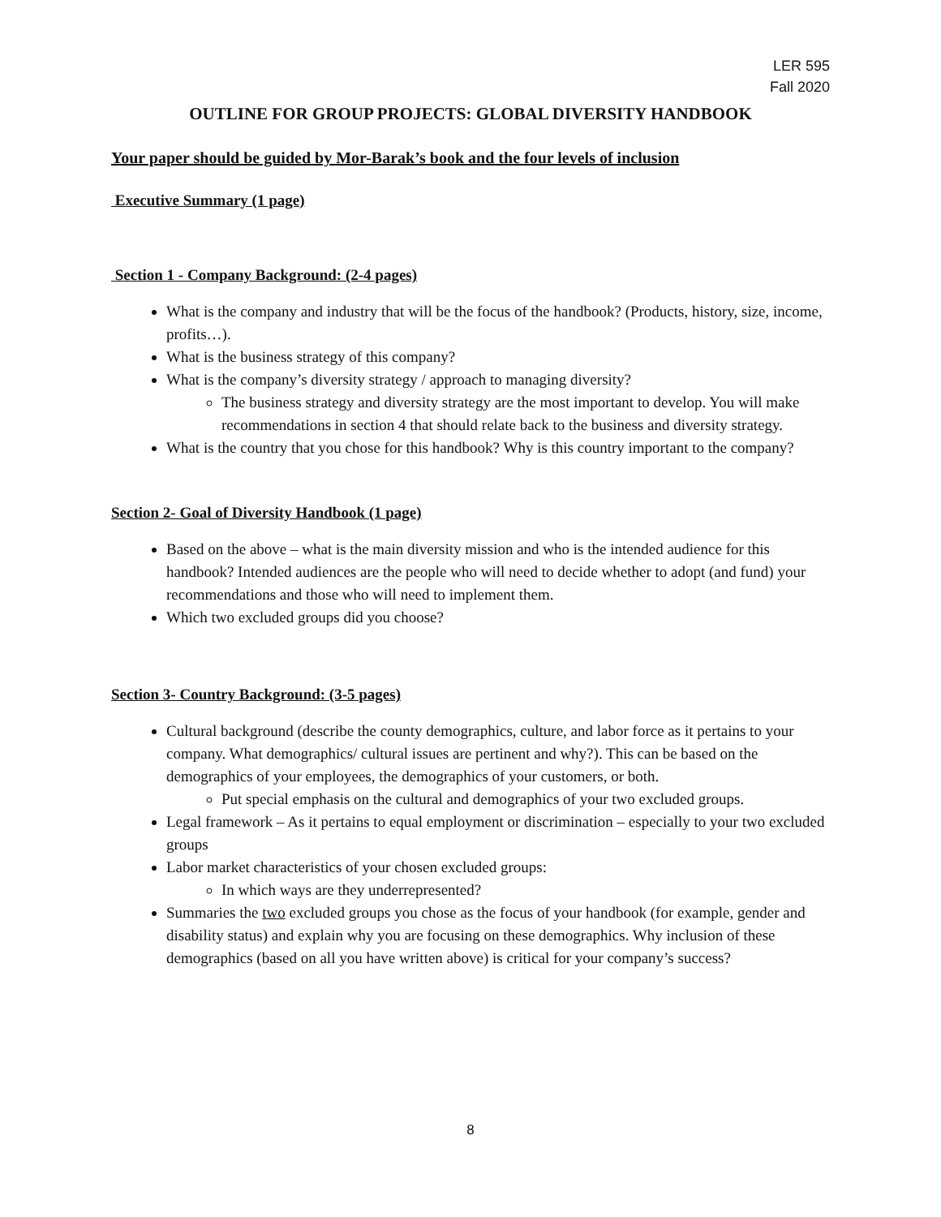LER 595
Fall 2020
OUTLINE FOR GROUP PROJECTS: GLOBAL DIVERSITY HANDBOOK
Your paper should be guided by Mor-Barak’s book and the four levels of inclusion
Executive Summary (1 page)
Section 1 - Company Background: (2-4 pages)
What is the company and industry that will be the focus of the handbook? (Products, history, size, income, profits…).
What is the business strategy of this company?
What is the company’s diversity strategy / approach to managing diversity?
The business strategy and diversity strategy are the most important to develop. You will make recommendations in section 4 that should relate back to the business and diversity strategy.
What is the country that you chose for this handbook? Why is this country important to the company?
Section 2- Goal of Diversity Handbook (1 page)
Based on the above – what is the main diversity mission and who is the intended audience for this handbook? Intended audiences are the people who will need to decide whether to adopt (and fund) your recommendations and those who will need to implement them.
Which two excluded groups did you choose?
Section 3- Country Background: (3-5 pages)
Cultural background (describe the county demographics, culture, and labor force as it pertains to your company. What demographics/ cultural issues are pertinent and why?). This can be based on the demographics of your employees, the demographics of your customers, or both.
Put special emphasis on the cultural and demographics of your two excluded groups.
Legal framework – As it pertains to equal employment or discrimination – especially to your two excluded groups
Labor market characteristics of your chosen excluded groups:
In which ways are they underrepresented?
Summaries the two excluded groups you chose as the focus of your handbook (for example, gender and disability status) and explain why you are focusing on these demographics. Why inclusion of these demographics (based on all you have written above) is critical for your company’s success?
8